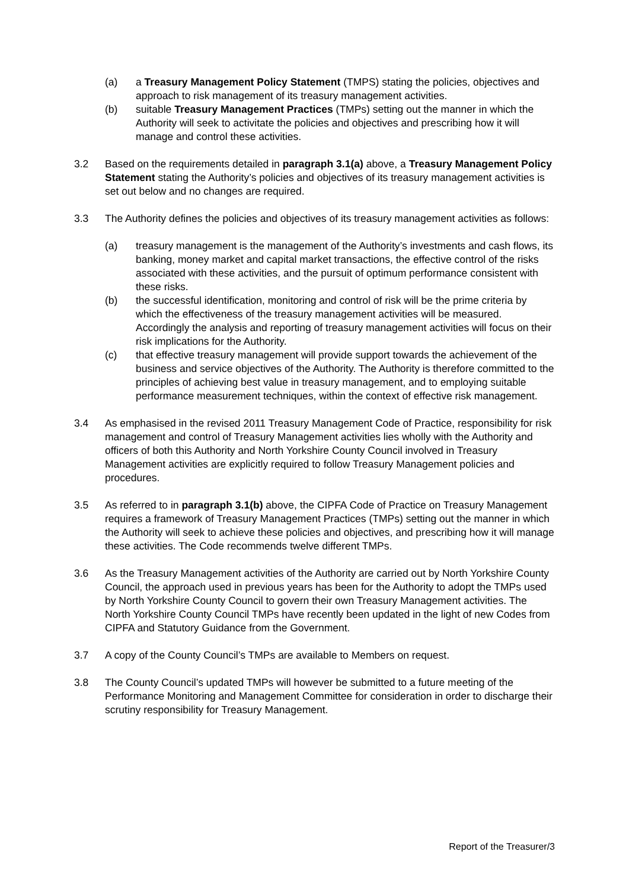(a) a Treasury Management Policy Statement (TMPS) stating the policies, objectives and approach to risk management of its treasury management activities.
(b) suitable Treasury Management Practices (TMPs) setting out the manner in which the Authority will seek to activitate the policies and objectives and prescribing how it will manage and control these activities.
3.2 Based on the requirements detailed in paragraph 3.1(a) above, a Treasury Management Policy Statement stating the Authority’s policies and objectives of its treasury management activities is set out below and no changes are required.
3.3 The Authority defines the policies and objectives of its treasury management activities as follows:
(a) treasury management is the management of the Authority’s investments and cash flows, its banking, money market and capital market transactions, the effective control of the risks associated with these activities, and the pursuit of optimum performance consistent with these risks.
(b) the successful identification, monitoring and control of risk will be the prime criteria by which the effectiveness of the treasury management activities will be measured. Accordingly the analysis and reporting of treasury management activities will focus on their risk implications for the Authority.
(c) that effective treasury management will provide support towards the achievement of the business and service objectives of the Authority. The Authority is therefore committed to the principles of achieving best value in treasury management, and to employing suitable performance measurement techniques, within the context of effective risk management.
3.4 As emphasised in the revised 2011 Treasury Management Code of Practice, responsibility for risk management and control of Treasury Management activities lies wholly with the Authority and officers of both this Authority and North Yorkshire County Council involved in Treasury Management activities are explicitly required to follow Treasury Management policies and procedures.
3.5 As referred to in paragraph 3.1(b) above, the CIPFA Code of Practice on Treasury Management requires a framework of Treasury Management Practices (TMPs) setting out the manner in which the Authority will seek to achieve these policies and objectives, and prescribing how it will manage these activities. The Code recommends twelve different TMPs.
3.6 As the Treasury Management activities of the Authority are carried out by North Yorkshire County Council, the approach used in previous years has been for the Authority to adopt the TMPs used by North Yorkshire County Council to govern their own Treasury Management activities. The North Yorkshire County Council TMPs have recently been updated in the light of new Codes from CIPFA and Statutory Guidance from the Government.
3.7 A copy of the County Council’s TMPs are available to Members on request.
3.8 The County Council’s updated TMPs will however be submitted to a future meeting of the Performance Monitoring and Management Committee for consideration in order to discharge their scrutiny responsibility for Treasury Management.
Report of the Treasurer/3